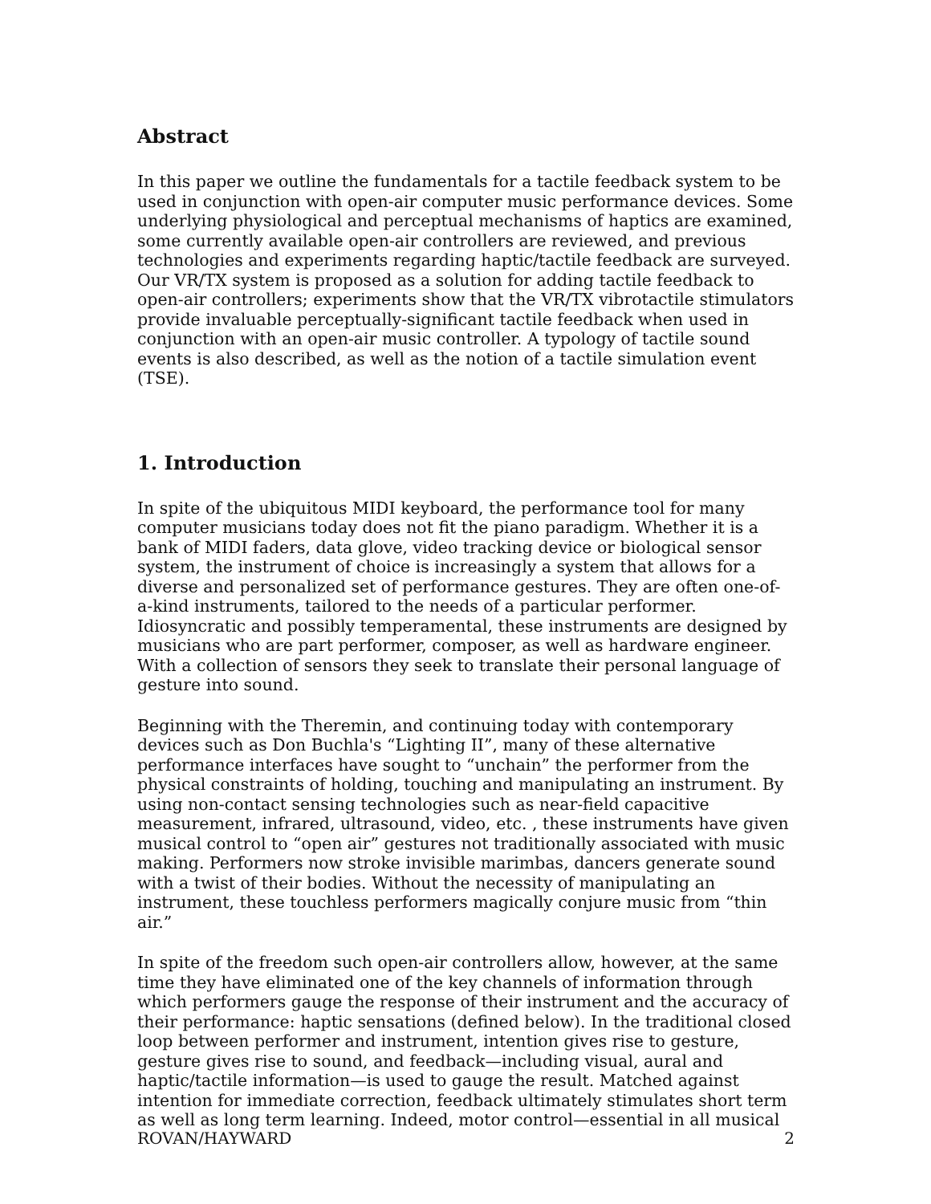Abstract
In this paper we outline the fundamentals for a tactile feedback system to be used in conjunction with open-air computer music performance devices. Some underlying physiological and perceptual mechanisms of haptics are examined, some currently available open-air controllers are reviewed, and previous technologies and experiments regarding haptic/tactile feedback are surveyed. Our VR/TX system is proposed as a solution for adding tactile feedback to open-air controllers; experiments show that the VR/TX vibrotactile stimulators provide invaluable perceptually-significant tactile feedback when used in conjunction with an open-air music controller. A typology of tactile sound events is also described, as well as the notion of a tactile simulation event (TSE).
1. Introduction
In spite of the ubiquitous MIDI keyboard, the performance tool for many computer musicians today does not fit the piano paradigm. Whether it is a bank of MIDI faders, data glove, video tracking device or biological sensor system, the instrument of choice is increasingly a system that allows for a diverse and personalized set of performance gestures. They are often one-of-a-kind instruments, tailored to the needs of a particular performer. Idiosyncratic and possibly temperamental, these instruments are designed by musicians who are part performer, composer, as well as hardware engineer. With a collection of sensors they seek to translate their personal language of gesture into sound.
Beginning with the Theremin, and continuing today with contemporary devices such as Don Buchla's “Lighting II”, many of these alternative performance interfaces have sought to “unchain” the performer from the physical constraints of holding, touching and manipulating an instrument. By using non-contact sensing technologies such as near-field capacitive measurement, infrared, ultrasound, video, etc. , these instruments have given musical control to “open air” gestures not traditionally associated with music making. Performers now stroke invisible marimbas, dancers generate sound with a twist of their bodies. Without the necessity of manipulating an instrument, these touchless performers magically conjure music from “thin air.”
In spite of the freedom such open-air controllers allow, however, at the same time they have eliminated one of the key channels of information through which performers gauge the response of their instrument and the accuracy of their performance: haptic sensations (defined below). In the traditional closed loop between performer and instrument, intention gives rise to gesture, gesture gives rise to sound, and feedback—including visual, aural and haptic/tactile information—is used to gauge the result. Matched against intention for immediate correction, feedback ultimately stimulates short term as well as long term learning. Indeed, motor control—essential in all musical
ROVAN/HAYWARD 2